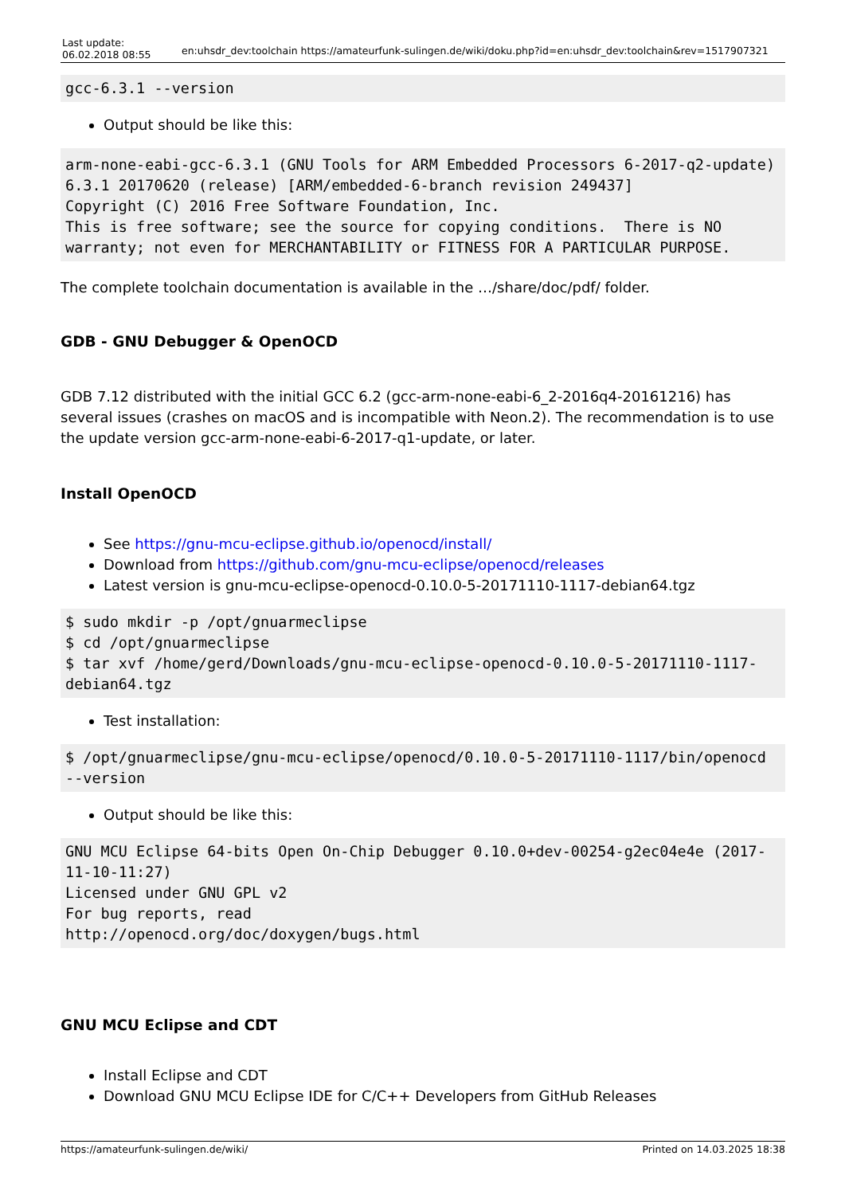Last update:
06.02.2018 08:55
en:uhsdr_dev:toolchain https://amateurfunk-sulingen.de/wiki/doku.php?id=en:uhsdr_dev:toolchain&rev=1517907321
gcc-6.3.1 --version
Output should be like this:
arm-none-eabi-gcc-6.3.1 (GNU Tools for ARM Embedded Processors 6-2017-q2-update) 6.3.1 20170620 (release) [ARM/embedded-6-branch revision 249437]
Copyright (C) 2016 Free Software Foundation, Inc.
This is free software; see the source for copying conditions.  There is NO
warranty; not even for MERCHANTABILITY or FITNESS FOR A PARTICULAR PURPOSE.
The complete toolchain documentation is available in the …/share/doc/pdf/ folder.
GDB - GNU Debugger & OpenOCD
GDB 7.12 distributed with the initial GCC 6.2 (gcc-arm-none-eabi-6_2-2016q4-20161216) has several issues (crashes on macOS and is incompatible with Neon.2). The recommendation is to use the update version gcc-arm-none-eabi-6-2017-q1-update, or later.
Install OpenOCD
See https://gnu-mcu-eclipse.github.io/openocd/install/
Download from https://github.com/gnu-mcu-eclipse/openocd/releases
Latest version is gnu-mcu-eclipse-openocd-0.10.0-5-20171110-1117-debian64.tgz
$ sudo mkdir -p /opt/gnuarmeclipse
$ cd /opt/gnuarmeclipse
$ tar xvf /home/gerd/Downloads/gnu-mcu-eclipse-openocd-0.10.0-5-20171110-1117-debian64.tgz
Test installation:
$ /opt/gnuarmeclipse/gnu-mcu-eclipse/openocd/0.10.0-5-20171110-1117/bin/openocd --version
Output should be like this:
GNU MCU Eclipse 64-bits Open On-Chip Debugger 0.10.0+dev-00254-g2ec04e4e (2017-11-10-11:27)
Licensed under GNU GPL v2
For bug reports, read
http://openocd.org/doc/doxygen/bugs.html
GNU MCU Eclipse and CDT
Install Eclipse and CDT
Download GNU MCU Eclipse IDE for C/C++ Developers from GitHub Releases
https://amateurfunk-sulingen.de/wiki/ Printed on 14.03.2025 18:38